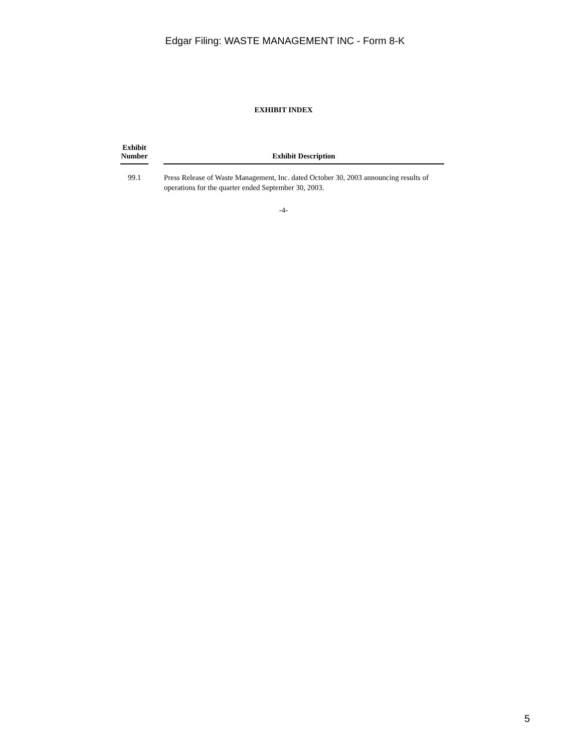Edgar Filing: WASTE MANAGEMENT INC - Form 8-K
EXHIBIT INDEX
| Exhibit Number | | Exhibit Description |
| --- | --- | --- |
| 99.1 | | Press Release of Waste Management, Inc. dated October 30, 2003 announcing results of operations for the quarter ended September 30, 2003. |
-4-
5